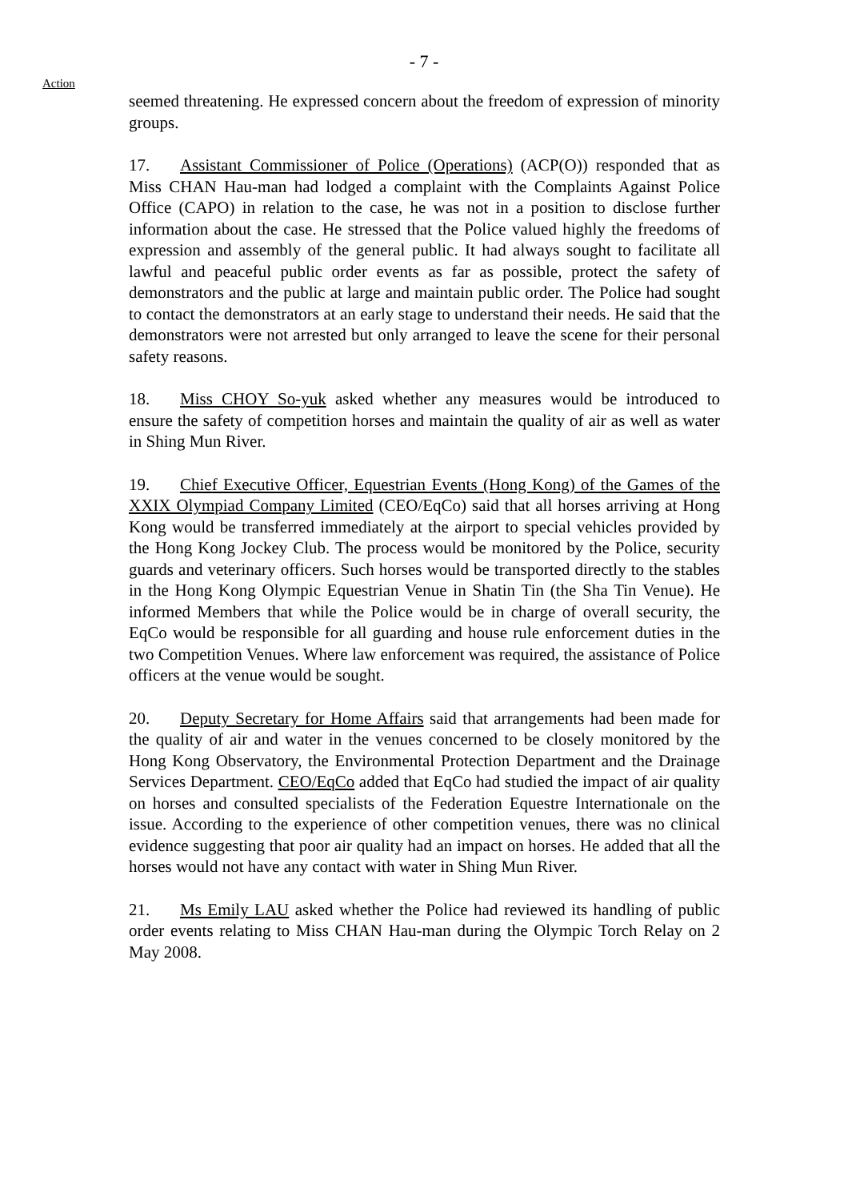- 7 -
Action
seemed threatening. He expressed concern about the freedom of expression of minority groups.
17. Assistant Commissioner of Police (Operations) (ACP(O)) responded that as Miss CHAN Hau-man had lodged a complaint with the Complaints Against Police Office (CAPO) in relation to the case, he was not in a position to disclose further information about the case. He stressed that the Police valued highly the freedoms of expression and assembly of the general public. It had always sought to facilitate all lawful and peaceful public order events as far as possible, protect the safety of demonstrators and the public at large and maintain public order. The Police had sought to contact the demonstrators at an early stage to understand their needs. He said that the demonstrators were not arrested but only arranged to leave the scene for their personal safety reasons.
18. Miss CHOY So-yuk asked whether any measures would be introduced to ensure the safety of competition horses and maintain the quality of air as well as water in Shing Mun River.
19. Chief Executive Officer, Equestrian Events (Hong Kong) of the Games of the XXIX Olympiad Company Limited (CEO/EqCo) said that all horses arriving at Hong Kong would be transferred immediately at the airport to special vehicles provided by the Hong Kong Jockey Club. The process would be monitored by the Police, security guards and veterinary officers. Such horses would be transported directly to the stables in the Hong Kong Olympic Equestrian Venue in Shatin Tin (the Sha Tin Venue). He informed Members that while the Police would be in charge of overall security, the EqCo would be responsible for all guarding and house rule enforcement duties in the two Competition Venues. Where law enforcement was required, the assistance of Police officers at the venue would be sought.
20. Deputy Secretary for Home Affairs said that arrangements had been made for the quality of air and water in the venues concerned to be closely monitored by the Hong Kong Observatory, the Environmental Protection Department and the Drainage Services Department. CEO/EqCo added that EqCo had studied the impact of air quality on horses and consulted specialists of the Federation Equestre Internationale on the issue. According to the experience of other competition venues, there was no clinical evidence suggesting that poor air quality had an impact on horses. He added that all the horses would not have any contact with water in Shing Mun River.
21. Ms Emily LAU asked whether the Police had reviewed its handling of public order events relating to Miss CHAN Hau-man during the Olympic Torch Relay on 2 May 2008.